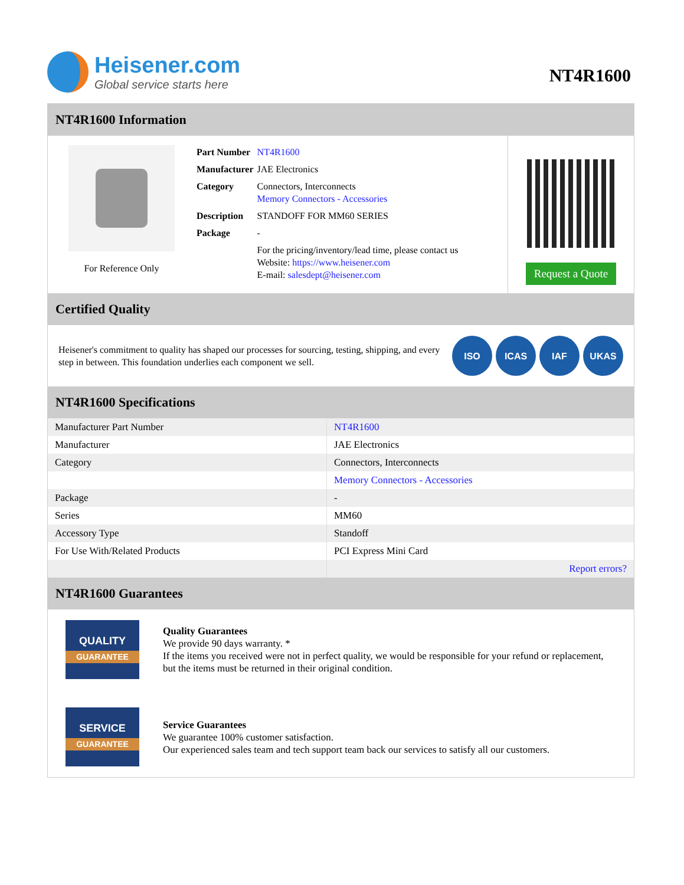Heisener.com
Global service starts here
NT4R1600
NT4R1600 Information
For Reference Only
| Part Number | NT4R1600 |
| Manufacturer | JAE Electronics |
| Category | Connectors, Interconnects Memory Connectors - Accessories |
| Description | STANDOFF FOR MM60 SERIES |
| Package | - |
| | For the pricing/inventory/lead time, please contact us Website: https://www.heisener.com E-mail: salesdept@heisener.com |
Request a Quote
Certified Quality
Heisener's commitment to quality has shaped our processes for sourcing, testing, shipping, and every step in between. This foundation underlies each component we sell.
ISO ICAS IAF UKAS
NT4R1600 Specifications
| Manufacturer Part Number | NT4R1600 |
| Manufacturer | JAE Electronics |
| Category | Connectors, Interconnects |
| | Memory Connectors - Accessories |
| Package | - |
| Series | MM60 |
| Accessory Type | Standoff |
| For Use With/Related Products | PCI Express Mini Card |
| | Report errors? |
NT4R1600 Guarantees
QUALITY
GUARANTEE
Quality Guarantees
We provide 90 days warranty. *
If the items you received were not in perfect quality, we would be responsible for your refund or replacement, but the items must be returned in their original condition.
SERVICE
GUARANTEE
Service Guarantees
We guarantee 100% customer satisfaction.
Our experienced sales team and tech support team back our services to satisfy all our customers.